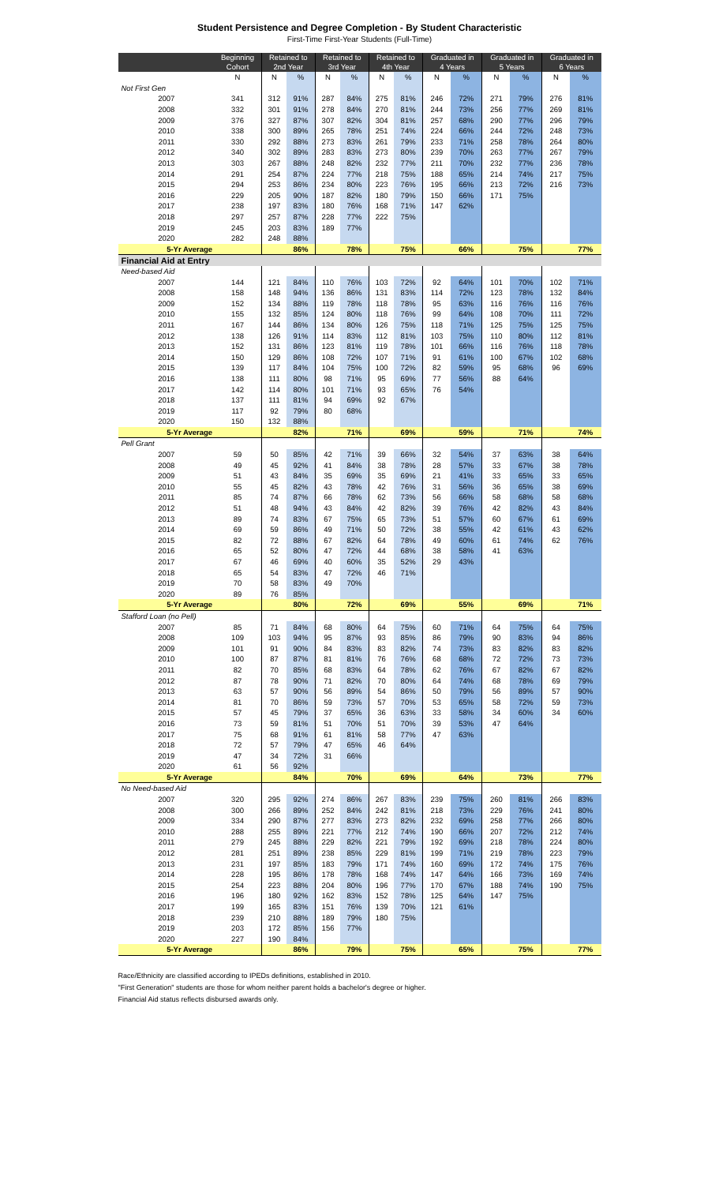Student Persistence and Degree Completion - By Student Characteristic
First-Time First-Year Students (Full-Time)
| | Beginning Cohort | Retained to 2nd Year | | Retained to 3rd Year | | Retained to 4th Year | | Graduated in 4 Years | | Graduated in 5 Years | | Graduated in 6 Years | |
| --- | --- | --- | --- | --- | --- | --- | --- | --- | --- | --- | --- | --- | --- |
| | N | N | % | N | % | N | % | N | % | N | % | N | % |
| Not First Gen | | | | | | | | | | | | | |
| 2007 | 341 | 312 | 91% | 287 | 84% | 275 | 81% | 246 | 72% | 271 | 79% | 276 | 81% |
| 2008 | 332 | 301 | 91% | 278 | 84% | 270 | 81% | 244 | 73% | 256 | 77% | 269 | 81% |
| 2009 | 376 | 327 | 87% | 307 | 82% | 304 | 81% | 257 | 68% | 290 | 77% | 296 | 79% |
| 2010 | 338 | 300 | 89% | 265 | 78% | 251 | 74% | 224 | 66% | 244 | 72% | 248 | 73% |
| 2011 | 330 | 292 | 88% | 273 | 83% | 261 | 79% | 233 | 71% | 258 | 78% | 264 | 80% |
| 2012 | 340 | 302 | 89% | 283 | 83% | 273 | 80% | 239 | 70% | 263 | 77% | 267 | 79% |
| 2013 | 303 | 267 | 88% | 248 | 82% | 232 | 77% | 211 | 70% | 232 | 77% | 236 | 78% |
| 2014 | 291 | 254 | 87% | 224 | 77% | 218 | 75% | 188 | 65% | 214 | 74% | 217 | 75% |
| 2015 | 294 | 253 | 86% | 234 | 80% | 223 | 76% | 195 | 66% | 213 | 72% | 216 | 73% |
| 2016 | 229 | 205 | 90% | 187 | 82% | 180 | 79% | 150 | 66% | 171 | 75% | | |
| 2017 | 238 | 197 | 83% | 180 | 76% | 168 | 71% | 147 | 62% | | | | |
| 2018 | 297 | 257 | 87% | 228 | 77% | 222 | 75% | | | | | | |
| 2019 | 245 | 203 | 83% | 189 | 77% | | | | | | | | |
| 2020 | 282 | 248 | 88% | | | | | | | | | | |
| 5-Yr Average | | | 86% | | 78% | | 75% | | 66% | | 75% | | 77% |
| Financial Aid at Entry | | | | | | | | | | | | | |
| Need-based Aid | | | | | | | | | | | | | |
| 2007 | 144 | 121 | 84% | 110 | 76% | 103 | 72% | 92 | 64% | 101 | 70% | 102 | 71% |
| 2008 | 158 | 148 | 94% | 136 | 86% | 131 | 83% | 114 | 72% | 123 | 78% | 132 | 84% |
| 2009 | 152 | 134 | 88% | 119 | 78% | 118 | 78% | 95 | 63% | 116 | 76% | 116 | 76% |
| 2010 | 155 | 132 | 85% | 124 | 80% | 118 | 76% | 99 | 64% | 108 | 70% | 111 | 72% |
| 2011 | 167 | 144 | 86% | 134 | 80% | 126 | 75% | 118 | 71% | 125 | 75% | 125 | 75% |
| 2012 | 138 | 126 | 91% | 114 | 83% | 112 | 81% | 103 | 75% | 110 | 80% | 112 | 81% |
| 2013 | 152 | 131 | 86% | 123 | 81% | 119 | 78% | 101 | 66% | 116 | 76% | 118 | 78% |
| 2014 | 150 | 129 | 86% | 108 | 72% | 107 | 71% | 91 | 61% | 100 | 67% | 102 | 68% |
| 2015 | 139 | 117 | 84% | 104 | 75% | 100 | 72% | 82 | 59% | 95 | 68% | 96 | 69% |
| 2016 | 138 | 111 | 80% | 98 | 71% | 95 | 69% | 77 | 56% | 88 | 64% | | |
| 2017 | 142 | 114 | 80% | 101 | 71% | 93 | 65% | 76 | 54% | | | | |
| 2018 | 137 | 111 | 81% | 94 | 69% | 92 | 67% | | | | | | |
| 2019 | 117 | 92 | 79% | 80 | 68% | | | | | | | | |
| 2020 | 150 | 132 | 88% | | | | | | | | | | |
| 5-Yr Average | | | 82% | | 71% | | 69% | | 59% | | 71% | | 74% |
| Pell Grant | | | | | | | | | | | | | |
| 2007 | 59 | 50 | 85% | 42 | 71% | 39 | 66% | 32 | 54% | 37 | 63% | 38 | 64% |
| 2008 | 49 | 45 | 92% | 41 | 84% | 38 | 78% | 28 | 57% | 33 | 67% | 38 | 78% |
| 2009 | 51 | 43 | 84% | 35 | 69% | 35 | 69% | 21 | 41% | 33 | 65% | 33 | 65% |
| 2010 | 55 | 45 | 82% | 43 | 78% | 42 | 76% | 31 | 56% | 36 | 65% | 38 | 69% |
| 2011 | 85 | 74 | 87% | 66 | 78% | 62 | 73% | 56 | 66% | 58 | 68% | 58 | 68% |
| 2012 | 51 | 48 | 94% | 43 | 84% | 42 | 82% | 39 | 76% | 42 | 82% | 43 | 84% |
| 2013 | 89 | 74 | 83% | 67 | 75% | 65 | 73% | 51 | 57% | 60 | 67% | 61 | 69% |
| 2014 | 69 | 59 | 86% | 49 | 71% | 50 | 72% | 38 | 55% | 42 | 61% | 43 | 62% |
| 2015 | 82 | 72 | 88% | 67 | 82% | 64 | 78% | 49 | 60% | 61 | 74% | 62 | 76% |
| 2016 | 65 | 52 | 80% | 47 | 72% | 44 | 68% | 38 | 58% | 41 | 63% | | |
| 2017 | 67 | 46 | 69% | 40 | 60% | 35 | 52% | 29 | 43% | | | | |
| 2018 | 65 | 54 | 83% | 47 | 72% | 46 | 71% | | | | | | |
| 2019 | 70 | 58 | 83% | 49 | 70% | | | | | | | | |
| 2020 | 89 | 76 | 85% | | | | | | | | | | |
| 5-Yr Average | | | 80% | | 72% | | 69% | | 55% | | 69% | | 71% |
| Stafford Loan (no Pell) | | | | | | | | | | | | | |
| 2007 | 85 | 71 | 84% | 68 | 80% | 64 | 75% | 60 | 71% | 64 | 75% | 64 | 75% |
| 2008 | 109 | 103 | 94% | 95 | 87% | 93 | 85% | 86 | 79% | 90 | 83% | 94 | 86% |
| 2009 | 101 | 91 | 90% | 84 | 83% | 83 | 82% | 74 | 73% | 83 | 82% | 83 | 82% |
| 2010 | 100 | 87 | 87% | 81 | 81% | 76 | 76% | 68 | 68% | 72 | 72% | 73 | 73% |
| 2011 | 82 | 70 | 85% | 68 | 83% | 64 | 78% | 62 | 76% | 67 | 82% | 67 | 82% |
| 2012 | 87 | 78 | 90% | 71 | 82% | 70 | 80% | 64 | 74% | 68 | 78% | 69 | 79% |
| 2013 | 63 | 57 | 90% | 56 | 89% | 54 | 86% | 50 | 79% | 56 | 89% | 57 | 90% |
| 2014 | 81 | 70 | 86% | 59 | 73% | 57 | 70% | 53 | 65% | 58 | 72% | 59 | 73% |
| 2015 | 57 | 45 | 79% | 37 | 65% | 36 | 63% | 33 | 58% | 34 | 60% | 34 | 60% |
| 2016 | 73 | 59 | 81% | 51 | 70% | 51 | 70% | 39 | 53% | 47 | 64% | | |
| 2017 | 75 | 68 | 91% | 61 | 81% | 58 | 77% | 47 | 63% | | | | |
| 2018 | 72 | 57 | 79% | 47 | 65% | 46 | 64% | | | | | | |
| 2019 | 47 | 34 | 72% | 31 | 66% | | | | | | | | |
| 2020 | 61 | 56 | 92% | | | | | | | | | | |
| 5-Yr Average | | | 84% | | 70% | | 69% | | 64% | | 73% | | 77% |
| No Need-based Aid | | | | | | | | | | | | | |
| 2007 | 320 | 295 | 92% | 274 | 86% | 267 | 83% | 239 | 75% | 260 | 81% | 266 | 83% |
| 2008 | 300 | 266 | 89% | 252 | 84% | 242 | 81% | 218 | 73% | 229 | 76% | 241 | 80% |
| 2009 | 334 | 290 | 87% | 277 | 83% | 273 | 82% | 232 | 69% | 258 | 77% | 266 | 80% |
| 2010 | 288 | 255 | 89% | 221 | 77% | 212 | 74% | 190 | 66% | 207 | 72% | 212 | 74% |
| 2011 | 279 | 245 | 88% | 229 | 82% | 221 | 79% | 192 | 69% | 218 | 78% | 224 | 80% |
| 2012 | 281 | 251 | 89% | 238 | 85% | 229 | 81% | 199 | 71% | 219 | 78% | 223 | 79% |
| 2013 | 231 | 197 | 85% | 183 | 79% | 171 | 74% | 160 | 69% | 172 | 74% | 175 | 76% |
| 2014 | 228 | 195 | 86% | 178 | 78% | 168 | 74% | 147 | 64% | 166 | 73% | 169 | 74% |
| 2015 | 254 | 223 | 88% | 204 | 80% | 196 | 77% | 170 | 67% | 188 | 74% | 190 | 75% |
| 2016 | 196 | 180 | 92% | 162 | 83% | 152 | 78% | 125 | 64% | 147 | 75% | | |
| 2017 | 199 | 165 | 83% | 151 | 76% | 139 | 70% | 121 | 61% | | | | |
| 2018 | 239 | 210 | 88% | 189 | 79% | 180 | 75% | | | | | | |
| 2019 | 203 | 172 | 85% | 156 | 77% | | | | | | | | |
| 2020 | 227 | 190 | 84% | | | | | | | | | | |
| 5-Yr Average | | | 86% | | 79% | | 75% | | 65% | | 75% | | 77% |
Race/Ethnicity are classified according to IPEDs definitions, established in 2010.
"First Generation" students are those for whom neither parent holds a bachelor's degree or higher.
Financial Aid status reflects disbursed awards only.